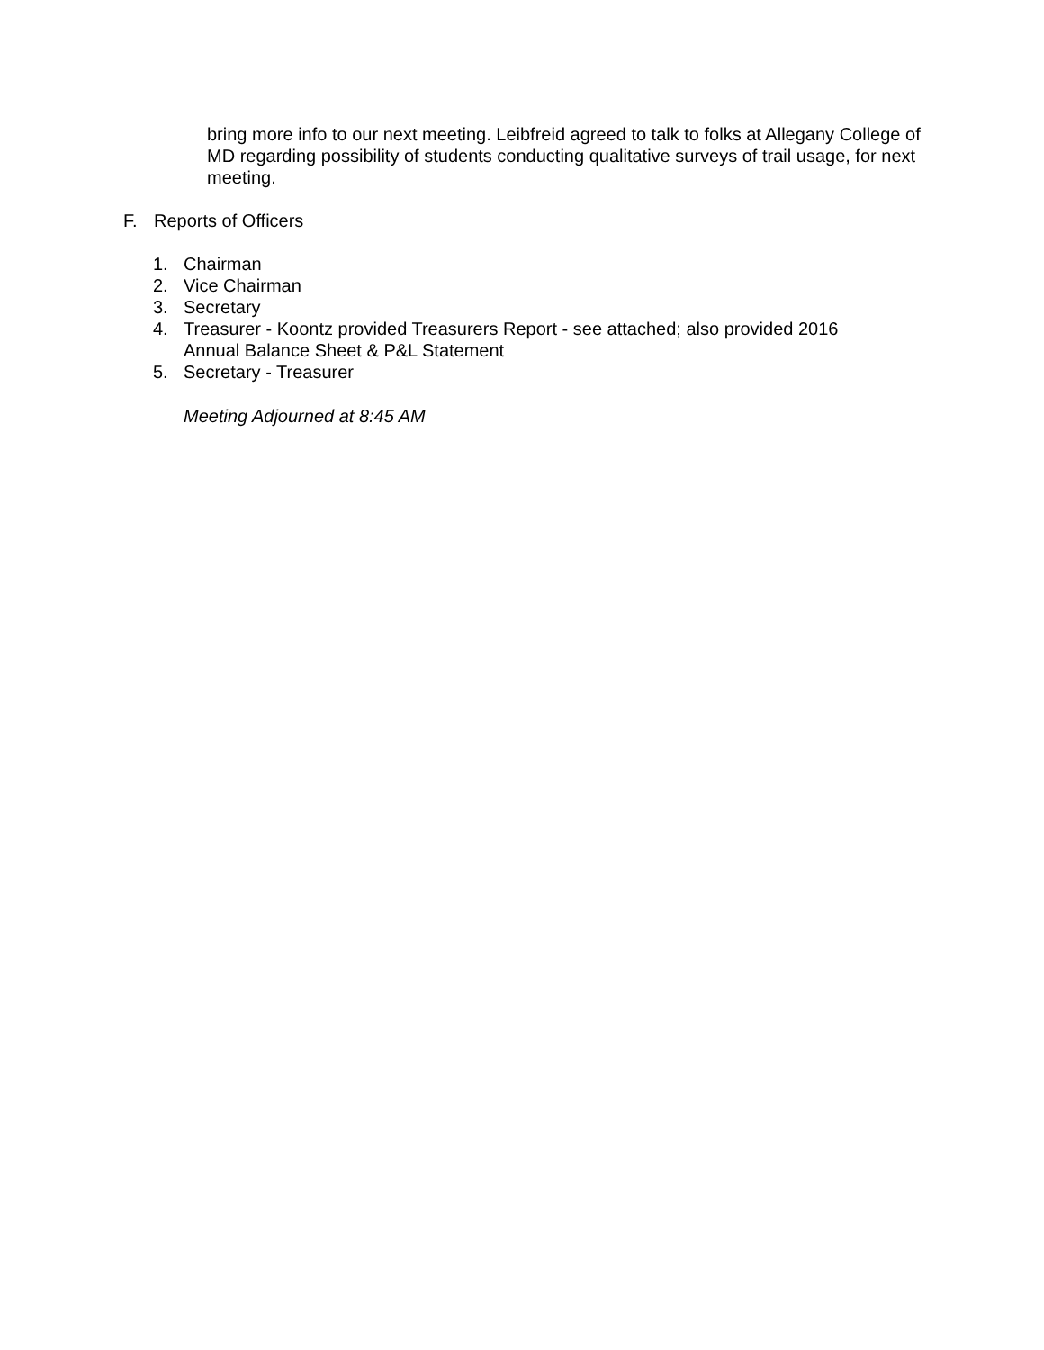bring more info to our next meeting. Leibfreid agreed to talk to folks at Allegany College of MD regarding possibility of students conducting qualitative surveys of trail usage, for next meeting.
F. Reports of Officers
1. Chairman
2. Vice Chairman
3. Secretary
4. Treasurer - Koontz provided Treasurers Report - see attached; also provided 2016 Annual Balance Sheet & P&L Statement
5. Secretary - Treasurer
Meeting Adjourned at 8:45 AM